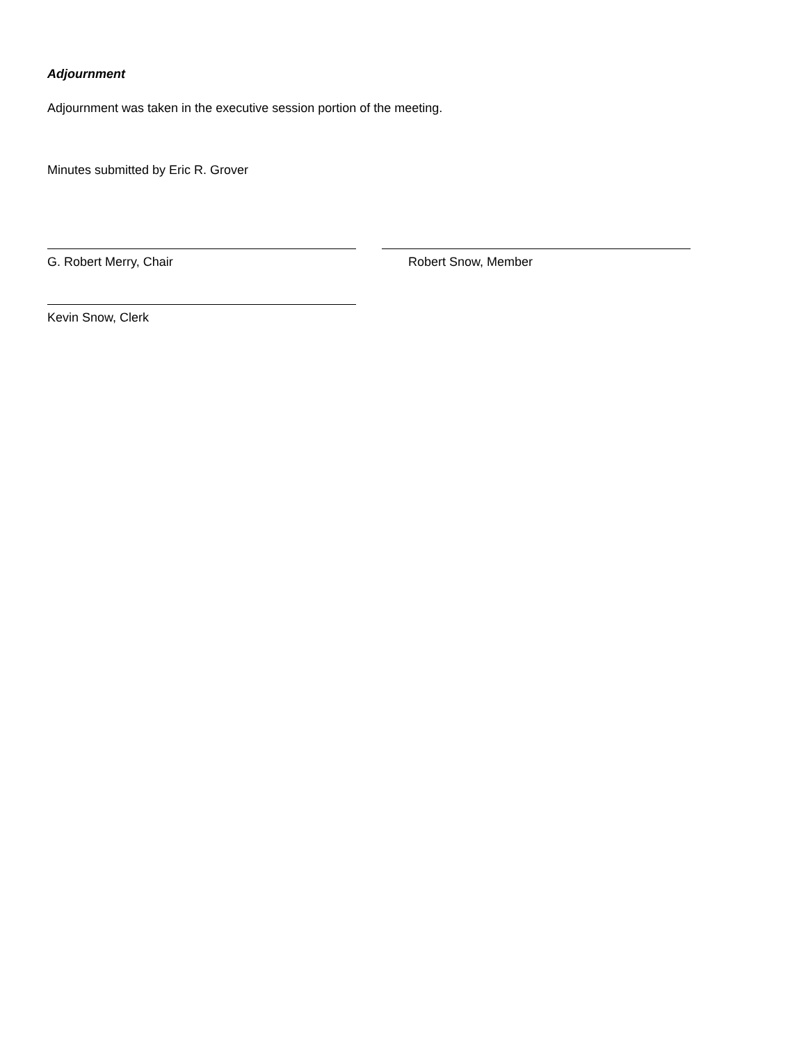Adjournment
Adjournment was taken in the executive session portion of the meeting.
Minutes submitted by Eric R. Grover
G. Robert Merry, Chair Robert Snow, Member
Kevin Snow, Clerk